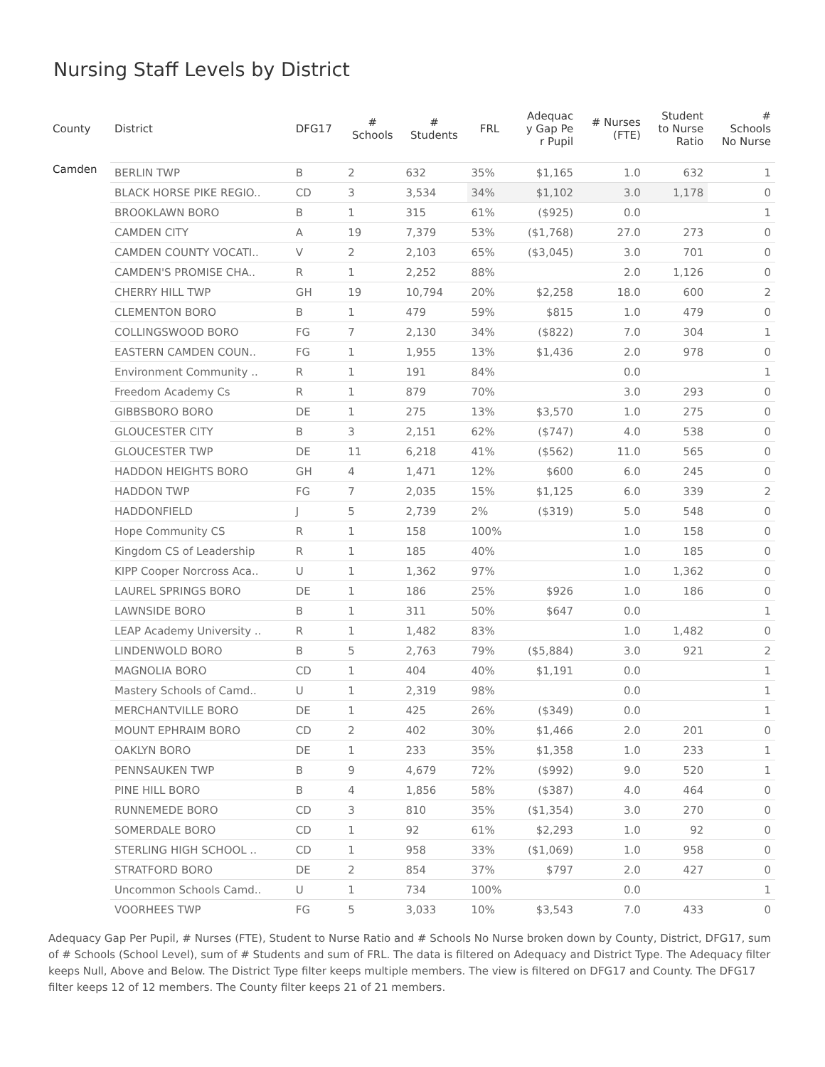Nursing Staff Levels by District
| County | District | DFG17 | # Schools | # Students | FRL | Adequac y Gap Pe r Pupil | # Nurses (FTE) | Student to Nurse Ratio | # Schools No Nurse |
| --- | --- | --- | --- | --- | --- | --- | --- | --- | --- |
| Camden | BERLIN TWP | B | 2 | 632 | 35% | $1,165 | 1.0 | 632 | 1 |
| | BLACK HORSE PIKE REGIO.. | CD | 3 | 3,534 | 34% | $1,102 | 3.0 | 1,178 | 0 |
| | BROOKLAWN BORO | B | 1 | 315 | 61% | ($925) | 0.0 | | 1 |
| | CAMDEN CITY | A | 19 | 7,379 | 53% | ($1,768) | 27.0 | 273 | 0 |
| | CAMDEN COUNTY VOCATI.. | V | 2 | 2,103 | 65% | ($3,045) | 3.0 | 701 | 0 |
| | CAMDEN'S PROMISE CHA.. | R | 1 | 2,252 | 88% | | 2.0 | 1,126 | 0 |
| | CHERRY HILL TWP | GH | 19 | 10,794 | 20% | $2,258 | 18.0 | 600 | 2 |
| | CLEMENTON BORO | B | 1 | 479 | 59% | $815 | 1.0 | 479 | 0 |
| | COLLINGSWOOD BORO | FG | 7 | 2,130 | 34% | ($822) | 7.0 | 304 | 1 |
| | EASTERN CAMDEN COUN.. | FG | 1 | 1,955 | 13% | $1,436 | 2.0 | 978 | 0 |
| | Environment Community .. | R | 1 | 191 | 84% | | 0.0 | | 1 |
| | Freedom Academy Cs | R | 1 | 879 | 70% | | 3.0 | 293 | 0 |
| | GIBBSBORO BORO | DE | 1 | 275 | 13% | $3,570 | 1.0 | 275 | 0 |
| | GLOUCESTER CITY | B | 3 | 2,151 | 62% | ($747) | 4.0 | 538 | 0 |
| | GLOUCESTER TWP | DE | 11 | 6,218 | 41% | ($562) | 11.0 | 565 | 0 |
| | HADDON HEIGHTS BORO | GH | 4 | 1,471 | 12% | $600 | 6.0 | 245 | 0 |
| | HADDON TWP | FG | 7 | 2,035 | 15% | $1,125 | 6.0 | 339 | 2 |
| | HADDONFIELD | J | 5 | 2,739 | 2% | ($319) | 5.0 | 548 | 0 |
| | Hope Community CS | R | 1 | 158 | 100% | | 1.0 | 158 | 0 |
| | Kingdom CS of Leadership | R | 1 | 185 | 40% | | 1.0 | 185 | 0 |
| | KIPP Cooper Norcross Aca.. | U | 1 | 1,362 | 97% | | 1.0 | 1,362 | 0 |
| | LAUREL SPRINGS BORO | DE | 1 | 186 | 25% | $926 | 1.0 | 186 | 0 |
| | LAWNSIDE BORO | B | 1 | 311 | 50% | $647 | 0.0 | | 1 |
| | LEAP Academy University .. | R | 1 | 1,482 | 83% | | 1.0 | 1,482 | 0 |
| | LINDENWOLD BORO | B | 5 | 2,763 | 79% | ($5,884) | 3.0 | 921 | 2 |
| | MAGNOLIA BORO | CD | 1 | 404 | 40% | $1,191 | 0.0 | | 1 |
| | Mastery Schools of Camd.. | U | 1 | 2,319 | 98% | | 0.0 | | 1 |
| | MERCHANTVILLE BORO | DE | 1 | 425 | 26% | ($349) | 0.0 | | 1 |
| | MOUNT EPHRAIM BORO | CD | 2 | 402 | 30% | $1,466 | 2.0 | 201 | 0 |
| | OAKLYN BORO | DE | 1 | 233 | 35% | $1,358 | 1.0 | 233 | 1 |
| | PENNSAUKEN TWP | B | 9 | 4,679 | 72% | ($992) | 9.0 | 520 | 1 |
| | PINE HILL BORO | B | 4 | 1,856 | 58% | ($387) | 4.0 | 464 | 0 |
| | RUNNEMEDE BORO | CD | 3 | 810 | 35% | ($1,354) | 3.0 | 270 | 0 |
| | SOMERDALE BORO | CD | 1 | 92 | 61% | $2,293 | 1.0 | 92 | 0 |
| | STERLING HIGH SCHOOL .. | CD | 1 | 958 | 33% | ($1,069) | 1.0 | 958 | 0 |
| | STRATFORD BORO | DE | 2 | 854 | 37% | $797 | 2.0 | 427 | 0 |
| | Uncommon Schools Camd.. | U | 1 | 734 | 100% | | 0.0 | | 1 |
| | VOORHEES TWP | FG | 5 | 3,033 | 10% | $3,543 | 7.0 | 433 | 0 |
Adequacy Gap Per Pupil, # Nurses (FTE), Student to Nurse Ratio and # Schools No Nurse broken down by County, District, DFG17, sum of # Schools (School Level), sum of # Students and sum of FRL. The data is filtered on Adequacy and District Type. The Adequacy filter keeps Null, Above and Below. The District Type filter keeps multiple members. The view is filtered on DFG17 and County. The DFG17 filter keeps 12 of 12 members. The County filter keeps 21 of 21 members.